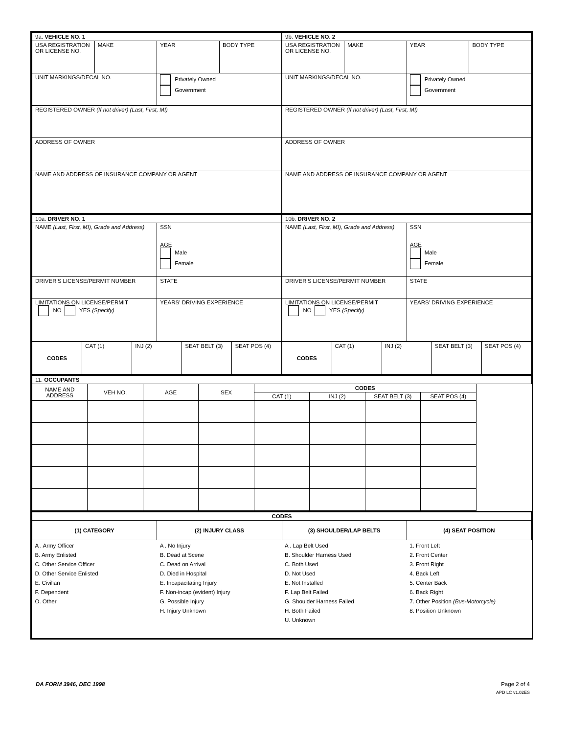| 9a. VEHICLE NO. 1 | | | | 9b. VEHICLE NO. 2 | | | |
| USA REGISTRATION OR LICENSE NO. | MAKE | YEAR | BODY TYPE | USA REGISTRATION OR LICENSE NO. | MAKE | YEAR | BODY TYPE |
| UNIT MARKINGS/DECAL NO. | | Privately Owned Government | | UNIT MARKINGS/DECAL NO. | | Privately Owned Government | |
| REGISTERED OWNER (If not driver) (Last, First, MI) | | | | REGISTERED OWNER (If not driver) (Last, First, MI) | | | |
| ADDRESS OF OWNER | | | | ADDRESS OF OWNER | | | |
| NAME AND ADDRESS OF INSURANCE COMPANY OR AGENT | | | | NAME AND ADDRESS OF INSURANCE COMPANY OR AGENT | | | |
| 10a. DRIVER NO. 1 | | 10b. DRIVER NO. 2 | |
| NAME (Last, First, MI), Grade and Address) | SSN AGE Male Female | NAME (Last, First, MI), Grade and Address) | SSN AGE Male Female |
| DRIVER'S LICENSE/PERMIT NUMBER | STATE | DRIVER'S LICENSE/PERMIT NUMBER | STATE |
| LIMITATIONS ON LICENSE/PERMIT NO YES (Specify) | YEARS' DRIVING EXPERIENCE | LIMITATIONS ON LICENSE/PERMIT NO YES (Specify) | YEARS' DRIVING EXPERIENCE |
| CODES | CAT (1) | INJ (2) | SEAT BELT (3) | SEAT POS (4) | CODES | CAT (1) | INJ (2) | SEAT BELT (3) | SEAT POS (4) |
| 11. OCCUPANTS | | | | | | | |
| NAME AND ADDRESS | VEH NO. | AGE | SEX | CODES | | | |
| | | | | CAT (1) | INJ (2) | SEAT BELT (3) | SEAT POS (4) |
| CODES | | | |
| --- | --- | --- | --- |
| (1) CATEGORY | (2) INJURY CLASS | (3) SHOULDER/LAP BELTS | (4) SEAT POSITION |
| A . Army Officer B. Army Enlisted C. Other Service Officer D. Other Service Enlisted E. Civilian F. Dependent O. Other | A . No Injury B. Dead at Scene C. Dead on Arrival D. Died in Hospital E. Incapacitating Injury F. Non-incap (evident) Injury G. Possible Injury H. Injury Unknown | A . Lap Belt Used B. Shoulder Harness Used C. Both Used D. Not Used E. Not Installed F. Lap Belt Failed G. Shoulder Harness Failed H. Both Failed U. Unknown | 1. Front Left 2. Front Center 3. Front Right 4. Back Left 5. Center Back 6. Back Right 7. Other Position (Bus-Motorcycle) 8. Position Unknown |
DA FORM 3946, DEC 1998 Page 2 of 4
APD LC v1.02ES